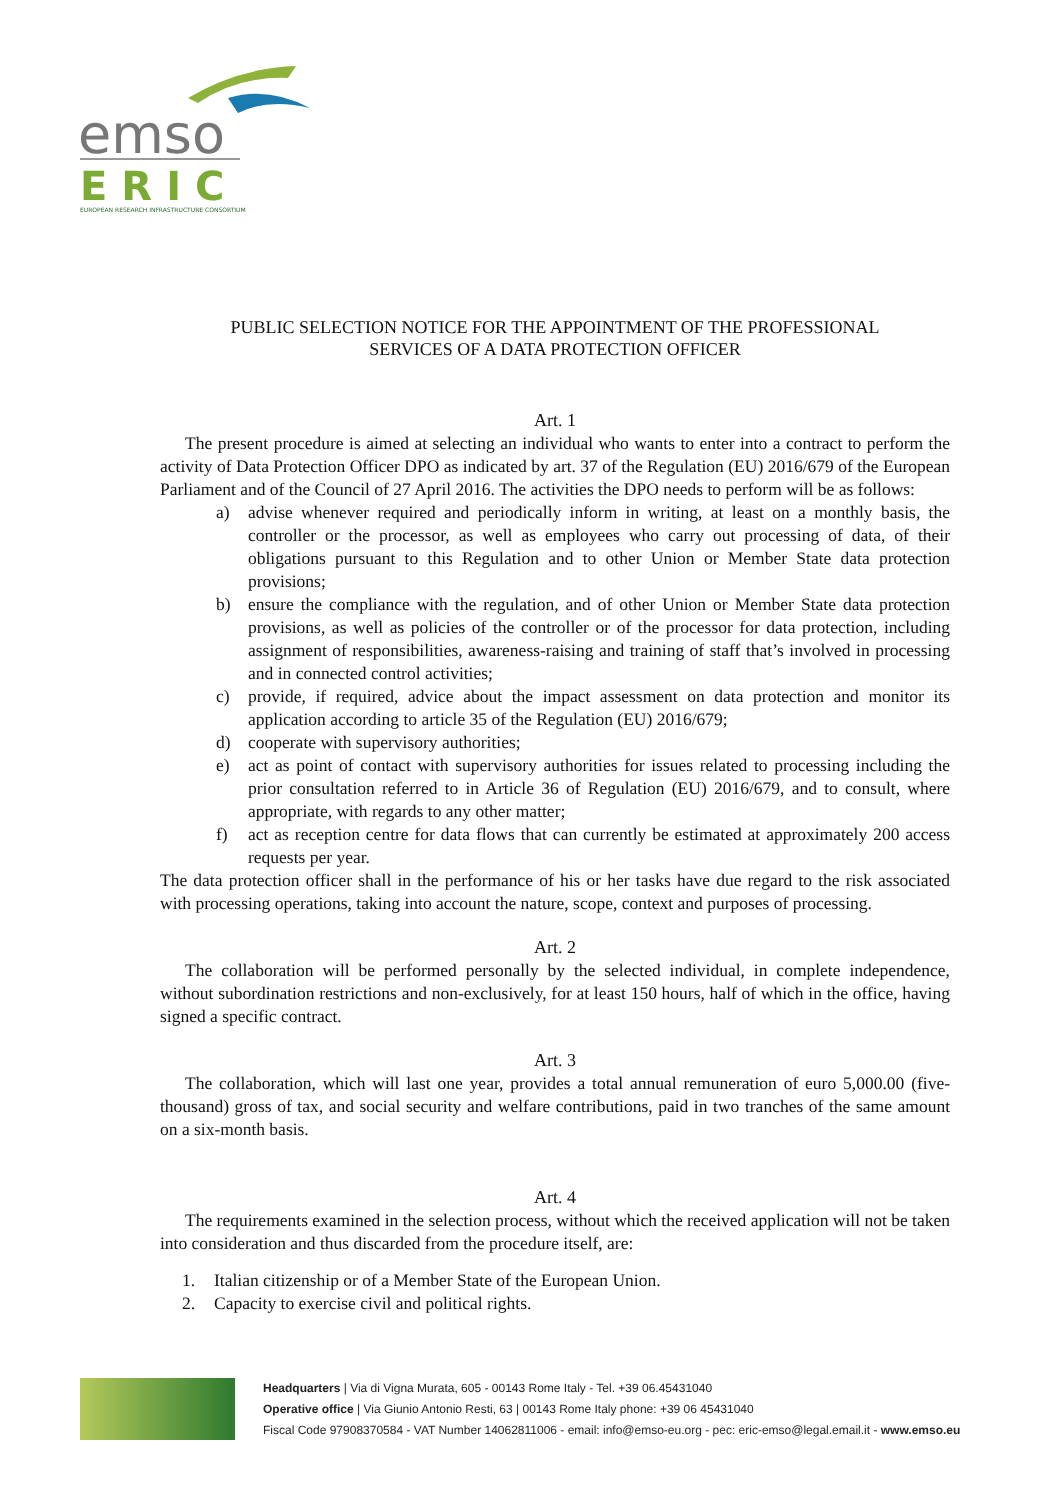emso
ERIC
EUROPEAN RESEARCH INFRASTRUCTURE CONSORTIUM
PUBLIC SELECTION NOTICE FOR THE APPOINTMENT OF THE PROFESSIONAL
SERVICES OF A DATA PROTECTION OFFICER
Art. 1
The present procedure is aimed at selecting an individual who wants to enter into a contract to perform the activity of Data Protection Officer DPO as indicated by art. 37 of the Regulation (EU) 2016/679 of the European Parliament and of the Council of 27 April 2016. The activities the DPO needs to perform will be as follows:
a) advise whenever required and periodically inform in writing, at least on a monthly basis, the controller or the processor, as well as employees who carry out processing of data, of their obligations pursuant to this Regulation and to other Union or Member State data protection provisions;
b) ensure the compliance with the regulation, and of other Union or Member State data protection provisions, as well as policies of the controller or of the processor for data protection, including assignment of responsibilities, awareness-raising and training of staff that’s involved in processing and in connected control activities;
c) provide, if required, advice about the impact assessment on data protection and monitor its application according to article 35 of the Regulation (EU) 2016/679;
d) cooperate with supervisory authorities;
e) act as point of contact with supervisory authorities for issues related to processing including the prior consultation referred to in Article 36 of Regulation (EU) 2016/679, and to consult, where appropriate, with regards to any other matter;
f) act as reception centre for data flows that can currently be estimated at approximately 200 access requests per year.
The data protection officer shall in the performance of his or her tasks have due regard to the risk associated with processing operations, taking into account the nature, scope, context and purposes of processing.
Art. 2
The collaboration will be performed personally by the selected individual, in complete independence, without subordination restrictions and non-exclusively, for at least 150 hours, half of which in the office, having signed a specific contract.
Art. 3
The collaboration, which will last one year, provides a total annual remuneration of euro 5,000.00 (five-thousand) gross of tax, and social security and welfare contributions, paid in two tranches of the same amount on a six-month basis.
Art. 4
The requirements examined in the selection process, without which the received application will not be taken into consideration and thus discarded from the procedure itself, are:
1. Italian citizenship or of a Member State of the European Union.
2. Capacity to exercise civil and political rights.
Headquarters | Via di Vigna Murata, 605 - 00143 Rome Italy - Tel. +39 06.45431040
Operative office | Via Giunio Antonio Resti, 63 | 00143 Rome Italy phone: +39 06 45431040
Fiscal Code 97908370584 - VAT Number 14062811006 - email: info@emso-eu.org - pec: eric-emso@legal.email.it - www.emso.eu